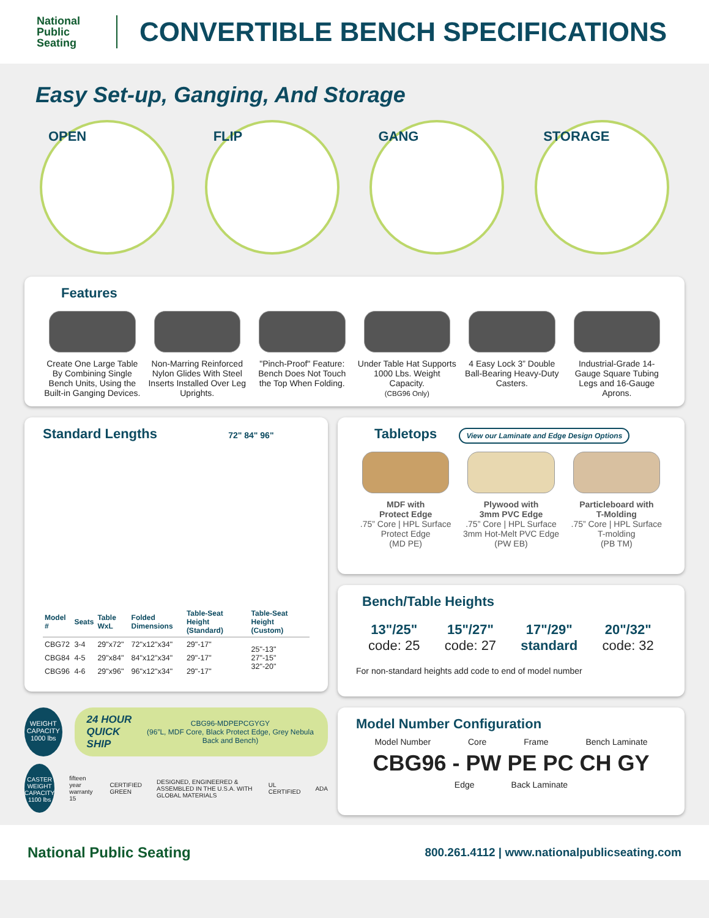National
Public
Seating
CONVERTIBLE BENCH SPECIFICATIONS
Easy Set-up, Ganging, And Storage
OPEN FLIP GANG STORAGE
Features
Create One Large Table By Combining Single Bench Units, Using the Built-in Ganging Devices.
Non-Marring Reinforced Nylon Glides With Steel Inserts Installed Over Leg Uprights.
"Pinch-Proof" Feature: Bench Does Not Touch the Top When Folding.
Under Table Hat Supports 1000 Lbs. Weight Capacity.
(CBG96 Only)
4 Easy Lock 3” Double Ball-Bearing Heavy-Duty Casters.
Industrial-Grade 14-Gauge Square Tubing Legs and 16-Gauge Aprons.
Standard Lengths 72" 84" 96"
| Model # | Seats | Table WxL | Folded Dimensions | Table-Seat Height (Standard) | Table-Seat Height (Custom) |
| --- | --- | --- | --- | --- | --- |
| CBG72 | 3-4 | 29"x72" | 72"x12"x34" | 29"-17" | 25"-13" 27"-15" 32"-20" |
| CBG84 | 4-5 | 29"x84" | 84"x12"x34" | 29"-17" | |
| CBG96 | 4-6 | 29"x96" | 96"x12"x34" | 29"-17" | |
Tabletops View our Laminate and Edge Design Options
MDF with
Protect Edge
.75” Core | HPL Surface
Protect Edge
(MD PE)
Plywood with
3mm PVC Edge
.75” Core | HPL Surface
3mm Hot-Melt PVC Edge
(PW EB)
Particleboard with
T-Molding
.75” Core | HPL Surface
T-molding
(PB TM)
Bench/Table Heights
13"/25"
code: 25
15"/27"
code: 27
17"/29"
standard
20"/32"
code: 32
For non-standard heights add code to end of model number
WEIGHT CAPACITY
1000 lbs
24 HOUR
QUICK SHIP CBG96-MDPEPCGYGY
(96”L, MDF Core, Black Protect Edge, Grey Nebula Back and Bench)
CASTER WEIGHT CAPACITY
1100 lbs
fifteen year warranty 15 CERTIFIED GREEN DESIGNED, ENGINEERED & ASSEMBLED IN THE U.S.A. WITH GLOBAL MATERIALS UL CERTIFIED ADA
Model Number Configuration
Model Number Core Frame Bench Laminate
CBG96 - PW PE PC CH GY
Edge Back Laminate
National Public Seating 800.261.4112 | www.nationalpublicseating.com